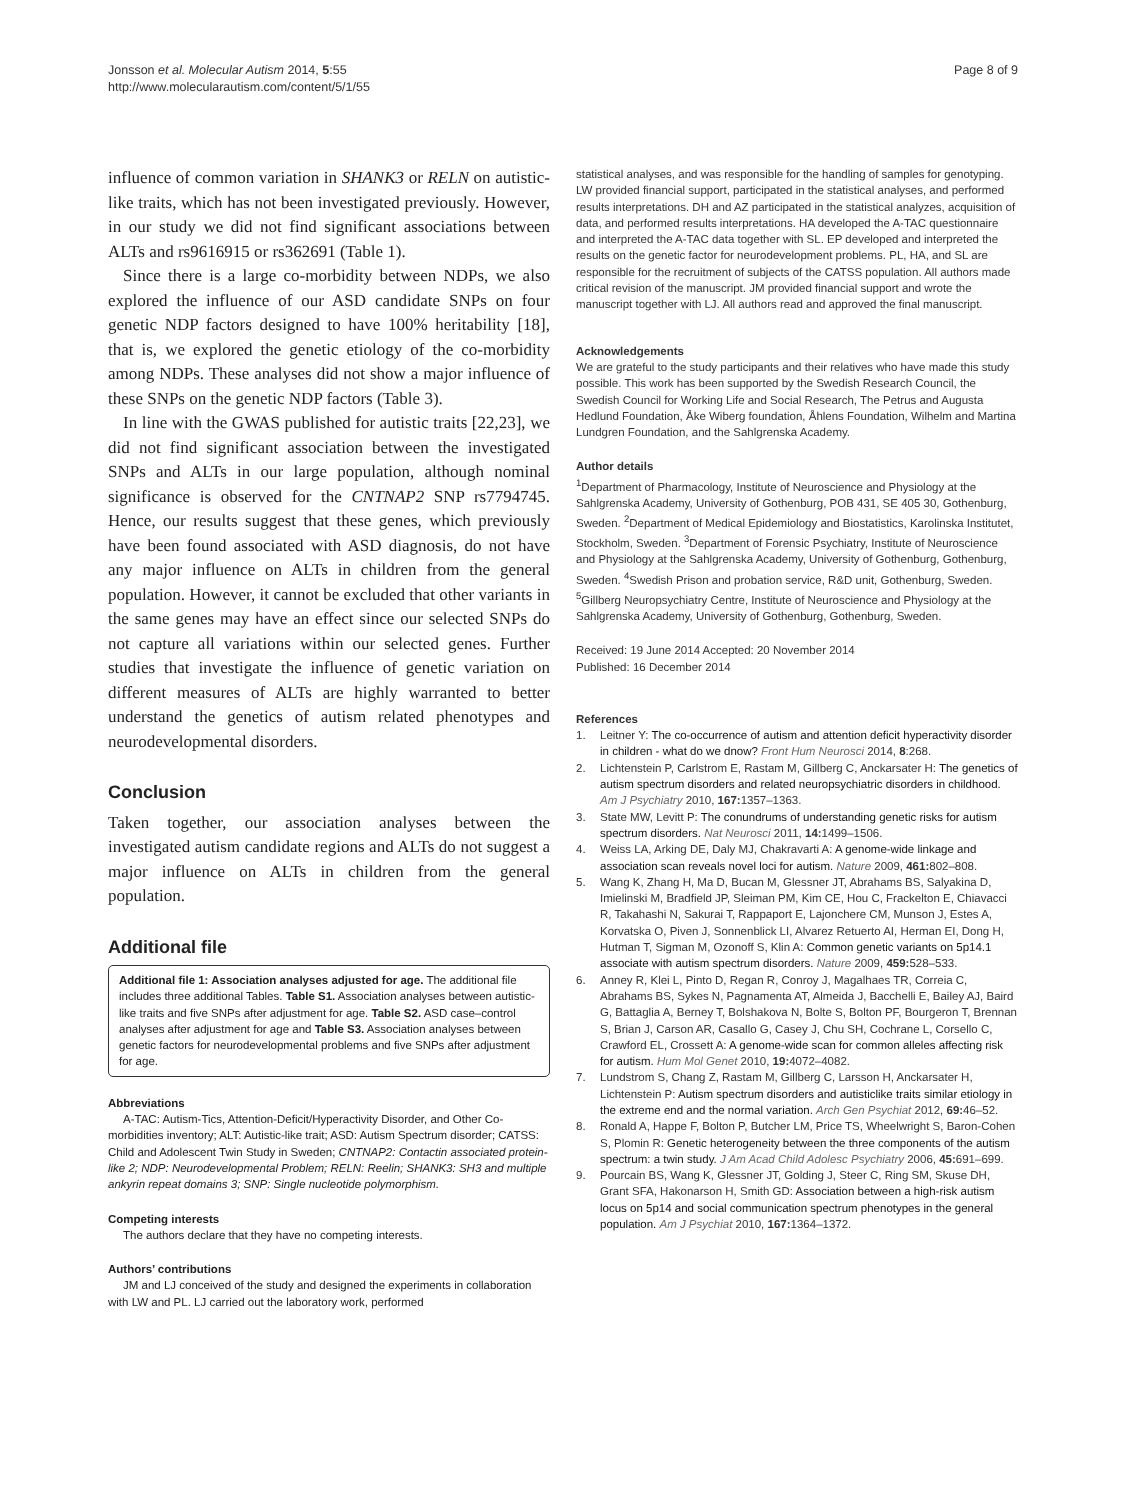Jonsson et al. Molecular Autism 2014, 5:55
http://www.molecularautism.com/content/5/1/55
Page 8 of 9
influence of common variation in SHANK3 or RELN on autistic-like traits, which has not been investigated previously. However, in our study we did not find significant associations between ALTs and rs9616915 or rs362691 (Table 1).
Since there is a large co-morbidity between NDPs, we also explored the influence of our ASD candidate SNPs on four genetic NDP factors designed to have 100% heritability [18], that is, we explored the genetic etiology of the co-morbidity among NDPs. These analyses did not show a major influence of these SNPs on the genetic NDP factors (Table 3).
In line with the GWAS published for autistic traits [22,23], we did not find significant association between the investigated SNPs and ALTs in our large population, although nominal significance is observed for the CNTNAP2 SNP rs7794745. Hence, our results suggest that these genes, which previously have been found associated with ASD diagnosis, do not have any major influence on ALTs in children from the general population. However, it cannot be excluded that other variants in the same genes may have an effect since our selected SNPs do not capture all variations within our selected genes. Further studies that investigate the influence of genetic variation on different measures of ALTs are highly warranted to better understand the genetics of autism related phenotypes and neurodevelopmental disorders.
Conclusion
Taken together, our association analyses between the investigated autism candidate regions and ALTs do not suggest a major influence on ALTs in children from the general population.
Additional file
Additional file 1: Association analyses adjusted for age. The additional file includes three additional Tables. Table S1. Association analyses between autistic-like traits and five SNPs after adjustment for age. Table S2. ASD case–control analyses after adjustment for age and Table S3. Association analyses between genetic factors for neurodevelopmental problems and five SNPs after adjustment for age.
Abbreviations
A-TAC: Autism-Tics, Attention-Deficit/Hyperactivity Disorder, and Other Co- morbidities inventory; ALT: Autistic-like trait; ASD: Autism Spectrum disorder; CATSS: Child and Adolescent Twin Study in Sweden; CNTNAP2: Contactin associated protein-like 2; NDP: Neurodevelopmental Problem; RELN: Reelin; SHANK3: SH3 and multiple ankyrin repeat domains 3; SNP: Single nucleotide polymorphism.
Competing interests
The authors declare that they have no competing interests.
Authors’ contributions
JM and LJ conceived of the study and designed the experiments in collaboration with LW and PL. LJ carried out the laboratory work, performed
statistical analyses, and was responsible for the handling of samples for genotyping. LW provided financial support, participated in the statistical analyses, and performed results interpretations. DH and AZ participated in the statistical analyzes, acquisition of data, and performed results interpretations. HA developed the A-TAC questionnaire and interpreted the A-TAC data together with SL. EP developed and interpreted the results on the genetic factor for neurodevelopment problems. PL, HA, and SL are responsible for the recruitment of subjects of the CATSS population. All authors made critical revision of the manuscript. JM provided financial support and wrote the manuscript together with LJ. All authors read and approved the final manuscript.
Acknowledgements
We are grateful to the study participants and their relatives who have made this study possible. This work has been supported by the Swedish Research Council, the Swedish Council for Working Life and Social Research, The Petrus and Augusta Hedlund Foundation, Åke Wiberg foundation, Åhlens Foundation, Wilhelm and Martina Lundgren Foundation, and the Sahlgrenska Academy.
Author details
<sup>1</sup> Department of Pharmacology, Institute of Neuroscience and Physiology at the Sahlgrenska Academy, University of Gothenburg, POB 431, SE 405 30, Gothenburg, Sweden. <sup>2</sup>Department of Medical Epidemiology and Biostatistics, Karolinska Institutet, Stockholm, Sweden. <sup>3</sup>Department of Forensic Psychiatry, Institute of Neuroscience and Physiology at the Sahlgrenska Academy, University of Gothenburg, Gothenburg, Sweden. <sup>4</sup>Swedish Prison and probation service, R&D unit, Gothenburg, Sweden. <sup>5</sup>Gillberg Neuropsychiatry Centre, Institute of Neuroscience and Physiology at the Sahlgrenska Academy, University of Gothenburg, Gothenburg, Sweden.
Received: 19 June 2014 Accepted: 20 November 2014
Published: 16 December 2014
References
1. Leitner Y: The co-occurrence of autism and attention deficit hyperactivity disorder in children - what do we dnow? Front Hum Neurosci 2014, 8:268.
2. Lichtenstein P, Carlstrom E, Rastam M, Gillberg C, Anckarsater H: The genetics of autism spectrum disorders and related neuropsychiatric disorders in childhood. Am J Psychiatry 2010, 167: 1357–1363.
3. State MW, Levitt P: The conundrums of understanding genetic risks for autism spectrum disorders. Nat Neurosci 2011, 14: 1499–1506.
4. Weiss LA, Arking DE, Daly MJ, Chakravarti A: A genome-wide linkage and association scan reveals novel loci for autism. Nature 2009, 461: 802–808.
5. Wang K, Zhang H, Ma D, Bucan M, Glessner JT, Abrahams BS, Salyakina D, Imielinski M, Bradfield JP, Sleiman PM, Kim CE, Hou C, Frackelton E, Chiavacci R, Takahashi N, Sakurai T, Rappaport E, Lajonchere CM, Munson J, Estes A, Korvatska O, Piven J, Sonnenblick LI, Alvarez Retuerto AI, Herman EI, Dong H, Hutman T, Sigman M, Ozonoff S, Klin A: Common genetic variants on 5p14.1 associate with autism spectrum disorders. Nature 2009, 459: 528–533.
6. Anney R, Klei L, Pinto D, Regan R, Conroy J, Magalhaes TR, Correia C, Abrahams BS, Sykes N, Pagnamenta AT, Almeida J, Bacchelli E, Bailey AJ, Baird G, Battaglia A, Berney T, Bolshakova N, Bolte S, Bolton PF, Bourgeron T, Brennan S, Brian J, Carson AR, Casallo G, Casey J, Chu SH, Cochrane L, Corsello C, Crawford EL, Crossett A: A genome-wide scan for common alleles affecting risk for autism. Hum Mol Genet 2010, 19: 4072–4082.
7. Lundstrom S, Chang Z, Rastam M, Gillberg C, Larsson H, Anckarsater H, Lichtenstein P: Autism spectrum disorders and autisticlike traits similar etiology in the extreme end and the normal variation. Arch Gen Psychiat 2012, 69: 46–52.
8. Ronald A, Happe F, Bolton P, Butcher LM, Price TS, Wheelwright S, Baron-Cohen S, Plomin R: Genetic heterogeneity between the three components of the autism spectrum: a twin study. J Am Acad Child Adolesc Psychiatry 2006, 45: 691–699.
9. Pourcain BS, Wang K, Glessner JT, Golding J, Steer C, Ring SM, Skuse DH, Grant SFA, Hakonarson H, Smith GD: Association between a high-risk autism locus on 5p14 and social communication spectrum phenotypes in the general population. Am J Psychiat 2010, 167: 1364–1372.